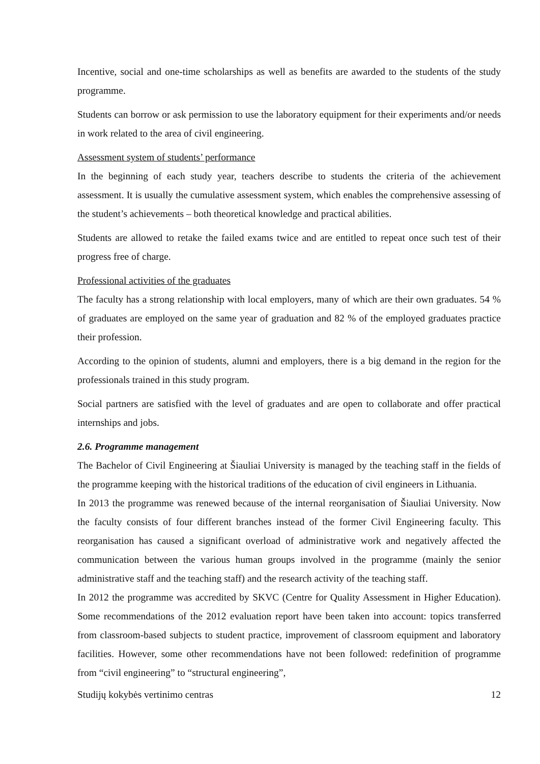Incentive, social and one-time scholarships as well as benefits are awarded to the students of the study programme.
Students can borrow or ask permission to use the laboratory equipment for their experiments and/or needs in work related to the area of civil engineering.
Assessment system of students’ performance
In the beginning of each study year, teachers describe to students the criteria of the achievement assessment. It is usually the cumulative assessment system, which enables the comprehensive assessing of the student’s achievements – both theoretical knowledge and practical abilities.
Students are allowed to retake the failed exams twice and are entitled to repeat once such test of their progress free of charge.
Professional activities of the graduates
The faculty has a strong relationship with local employers, many of which are their own graduates. 54 % of graduates are employed on the same year of graduation and 82 % of the employed graduates practice their profession.
According to the opinion of students, alumni and employers, there is a big demand in the region for the professionals trained in this study program.
Social partners are satisfied with the level of graduates and are open to collaborate and offer practical internships and jobs.
2.6. Programme management
The Bachelor of Civil Engineering at Šiauliai University is managed by the teaching staff in the fields of the programme keeping with the historical traditions of the education of civil engineers in Lithuania.
In 2013 the programme was renewed because of the internal reorganisation of Šiauliai University. Now the faculty consists of four different branches instead of the former Civil Engineering faculty. This reorganisation has caused a significant overload of administrative work and negatively affected the communication between the various human groups involved in the programme (mainly the senior administrative staff and the teaching staff) and the research activity of the teaching staff.
In 2012 the programme was accredited by SKVC (Centre for Quality Assessment in Higher Education). Some recommendations of the 2012 evaluation report have been taken into account: topics transferred from classroom-based subjects to student practice, improvement of classroom equipment and laboratory facilities. However, some other recommendations have not been followed: redefinition of programme from “civil engineering” to “structural engineering”,
Studijų kokybės vertinimo centras 12